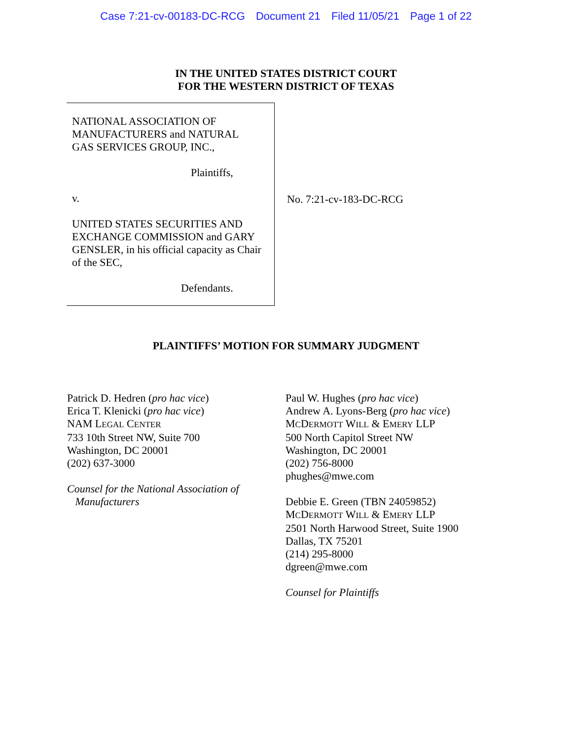Case 7:21-cv-00183-DC-RCG Document 21 Filed 11/05/21 Page 1 of 22
IN THE UNITED STATES DISTRICT COURT
FOR THE WESTERN DISTRICT OF TEXAS
NATIONAL ASSOCIATION OF
MANUFACTURERS and NATURAL
GAS SERVICES GROUP, INC.,
Plaintiffs,
v.
UNITED STATES SECURITIES AND
EXCHANGE COMMISSION and GARY
GENSLER, in his official capacity as Chair
of the SEC,
Defendants.
No. 7:21-cv-183-DC-RCG
PLAINTIFFS’ MOTION FOR SUMMARY JUDGMENT
Patrick D. Hedren (pro hac vice)
Erica T. Klenicki (pro hac vice)
NAM LEGAL CENTER
733 10th Street NW, Suite 700
Washington, DC 20001
(202) 637-3000
Counsel for the National Association of
Manufacturers
Paul W. Hughes (pro hac vice)
Andrew A. Lyons-Berg (pro hac vice)
MCDERMOTT WILL & EMERY LLP
500 North Capitol Street NW
Washington, DC 20001
(202) 756-8000
phughes@mwe.com
Debbie E. Green (TBN 24059852)
MCDERMOTT WILL & EMERY LLP
2501 North Harwood Street, Suite 1900
Dallas, TX 75201
(214) 295-8000
dgreen@mwe.com
Counsel for Plaintiffs